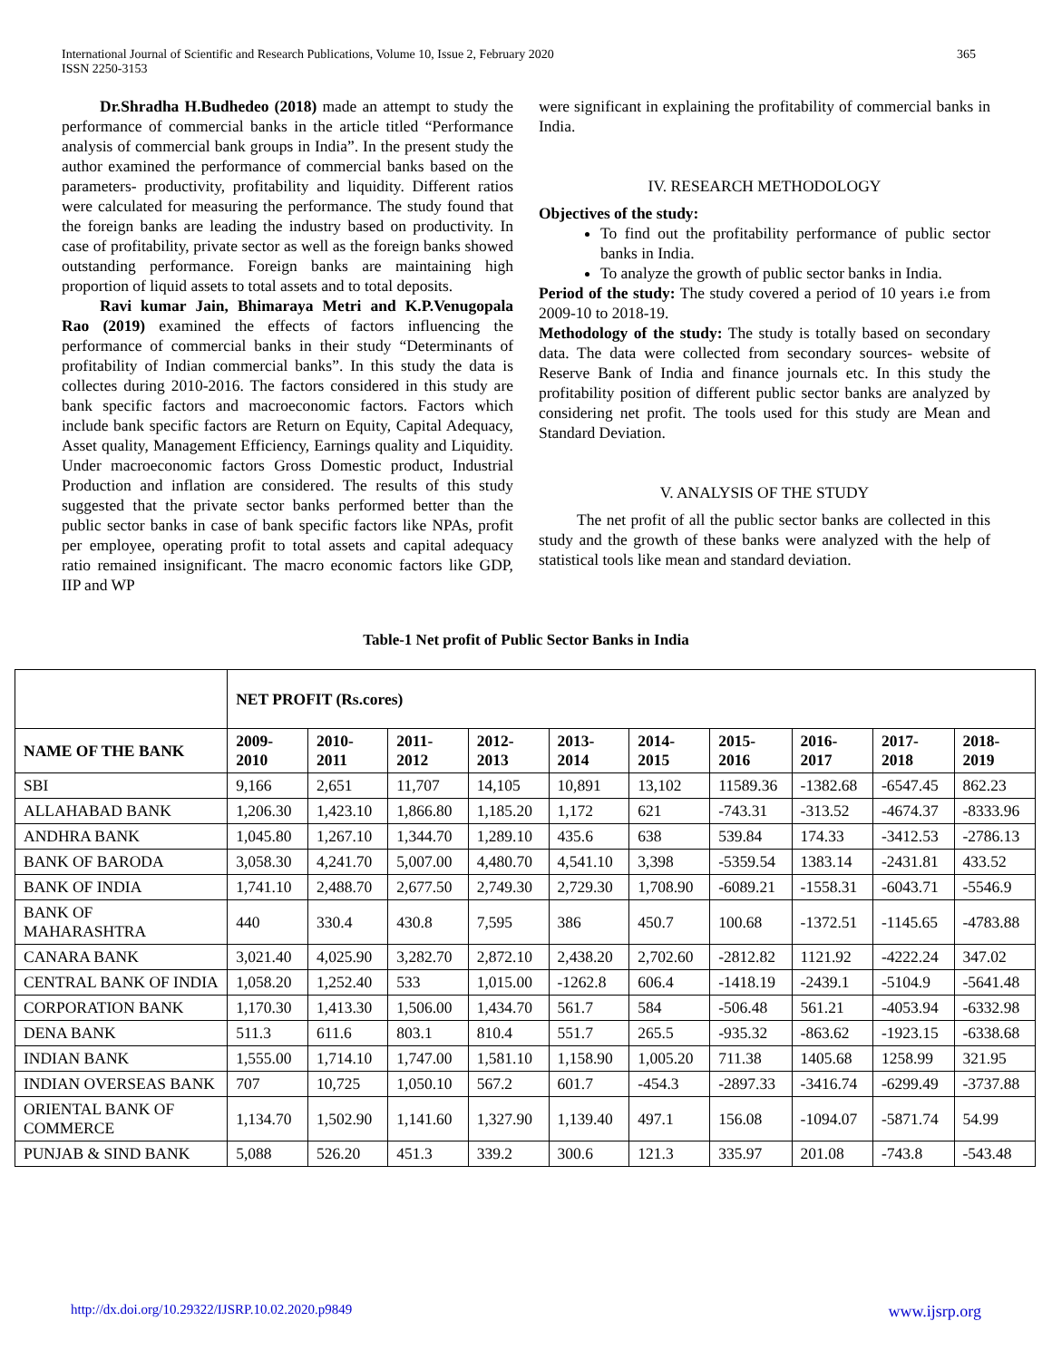International Journal of Scientific and Research Publications, Volume 10, Issue 2, February 2020
ISSN 2250-3153 365
Dr.Shradha H.Budhedeo (2018) made an attempt to study the performance of commercial banks in the article titled “Performance analysis of commercial bank groups in India”. In the present study the author examined the performance of commercial banks based on the parameters- productivity, profitability and liquidity. Different ratios were calculated for measuring the performance. The study found that the foreign banks are leading the industry based on productivity. In case of profitability, private sector as well as the foreign banks showed outstanding performance. Foreign banks are maintaining high proportion of liquid assets to total assets and to total deposits.
Ravi kumar Jain, Bhimaraya Metri and K.P.Venugopala Rao (2019) examined the effects of factors influencing the performance of commercial banks in their study “Determinants of profitability of Indian commercial banks”. In this study the data is collectes during 2010-2016. The factors considered in this study are bank specific factors and macroeconomic factors. Factors which include bank specific factors are Return on Equity, Capital Adequacy, Asset quality, Management Efficiency, Earnings quality and Liquidity. Under macroeconomic factors Gross Domestic product, Industrial Production and inflation are considered. The results of this study suggested that the private sector banks performed better than the public sector banks in case of bank specific factors like NPAs, profit per employee, operating profit to total assets and capital adequacy ratio remained insignificant. The macro economic factors like GDP, IIP and WP
were significant in explaining the profitability of commercial banks in India.
IV. RESEARCH METHODOLOGY
Objectives of the study:
To find out the profitability performance of public sector banks in India.
To analyze the growth of public sector banks in India.
Period of the study: The study covered a period of 10 years i.e from 2009-10 to 2018-19.
Methodology of the study: The study is totally based on secondary data. The data were collected from secondary sources- website of Reserve Bank of India and finance journals etc. In this study the profitability position of different public sector banks are analyzed by considering net profit. The tools used for this study are Mean and Standard Deviation.
V. ANALYSIS OF THE STUDY
The net profit of all the public sector banks are collected in this study and the growth of these banks were analyzed with the help of statistical tools like mean and standard deviation.
Table-1 Net profit of Public Sector Banks in India
| | NET PROFIT (Rs.cores) | | | | | | | | | |
| NAME OF THE BANK | 2009-2010 | 2010-2011 | 2011-2012 | 2012-2013 | 2013-2014 | 2014-2015 | 2015-2016 | 2016-2017 | 2017-2018 | 2018-2019 |
| SBI | 9,166 | 2,651 | 11,707 | 14,105 | 10,891 | 13,102 | 11589.36 | -1382.68 | -6547.45 | 862.23 |
| ALLAHABAD BANK | 1,206.30 | 1,423.10 | 1,866.80 | 1,185.20 | 1,172 | 621 | -743.31 | -313.52 | -4674.37 | -8333.96 |
| ANDHRA BANK | 1,045.80 | 1,267.10 | 1,344.70 | 1,289.10 | 435.6 | 638 | 539.84 | 174.33 | -3412.53 | -2786.13 |
| BANK OF BARODA | 3,058.30 | 4,241.70 | 5,007.00 | 4,480.70 | 4,541.10 | 3,398 | -5359.54 | 1383.14 | -2431.81 | 433.52 |
| BANK OF INDIA | 1,741.10 | 2,488.70 | 2,677.50 | 2,749.30 | 2,729.30 | 1,708.90 | -6089.21 | -1558.31 | -6043.71 | -5546.9 |
| BANK OF MAHARASHTRA | 440 | 330.4 | 430.8 | 7,595 | 386 | 450.7 | 100.68 | -1372.51 | -1145.65 | -4783.88 |
| CANARA BANK | 3,021.40 | 4,025.90 | 3,282.70 | 2,872.10 | 2,438.20 | 2,702.60 | -2812.82 | 1121.92 | -4222.24 | 347.02 |
| CENTRAL BANK OF INDIA | 1,058.20 | 1,252.40 | 533 | 1,015.00 | -1262.8 | 606.4 | -1418.19 | -2439.1 | -5104.9 | -5641.48 |
| CORPORATION BANK | 1,170.30 | 1,413.30 | 1,506.00 | 1,434.70 | 561.7 | 584 | -506.48 | 561.21 | -4053.94 | -6332.98 |
| DENA BANK | 511.3 | 611.6 | 803.1 | 810.4 | 551.7 | 265.5 | -935.32 | -863.62 | -1923.15 | -6338.68 |
| INDIAN BANK | 1,555.00 | 1,714.10 | 1,747.00 | 1,581.10 | 1,158.90 | 1,005.20 | 711.38 | 1405.68 | 1258.99 | 321.95 |
| INDIAN OVERSEAS BANK | 707 | 10,725 | 1,050.10 | 567.2 | 601.7 | -454.3 | -2897.33 | -3416.74 | -6299.49 | -3737.88 |
| ORIENTAL BANK OF COMMERCE | 1,134.70 | 1,502.90 | 1,141.60 | 1,327.90 | 1,139.40 | 497.1 | 156.08 | -1094.07 | -5871.74 | 54.99 |
| PUNJAB & SIND BANK | 5,088 | 526.20 | 451.3 | 339.2 | 300.6 | 121.3 | 335.97 | 201.08 | -743.8 | -543.48 |
http://dx.doi.org/10.29322/IJSRP.10.02.2020.p9849 www.ijsrp.org